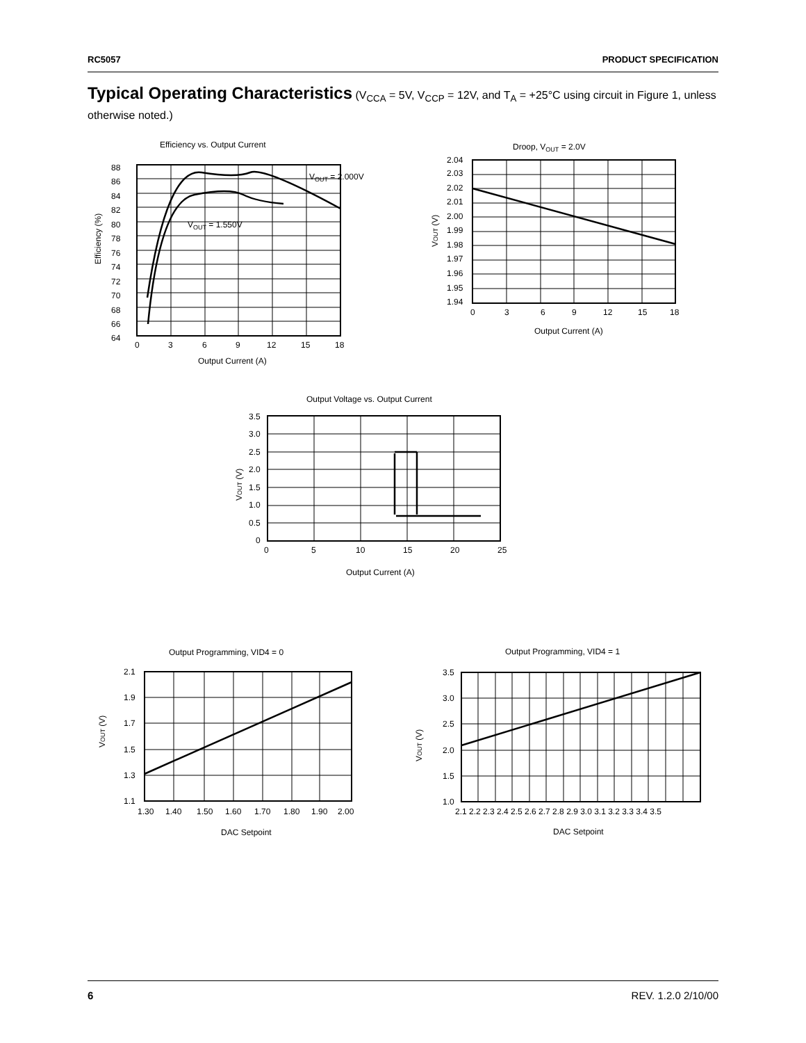RC5057 PRODUCT SPECIFICATION
Typical Operating Characteristics (V<sub>CCA</sub> = 5V, V<sub>CCP</sub> = 12V, and T<sub>A</sub> = +25°C using circuit in Figure 1, unless otherwise noted.)
Efficiency vs. Output Current
88
86
84
82
80
78
76
74
72
70
68
66
64
0
3
6
9
12
15
18
Output Current (A)
Efficiency (%)
VOUT = 2.000V
VOUT = 1.550V
Droop, VOUT = 2.0V
2.04
2.03
2.02
2.01
2.00
1.99
1.98
1.97
1.96
1.95
1.94
0
3
6
9
12
15
18
Output Current (A)
VOUT (V)
Output Voltage vs. Output Current
3.5
3.0
2.5
2.0
1.5
1.0
0.5
0
0
5
10
15
20
25
Output Current (A)
VOUT (V)
Output Programming, VID4 = 0
2.1
1.9
1.7
1.5
1.3
1.1
1.30
1.40
1.50
1.60
1.70
1.80
1.90
2.00
DAC Setpoint
VOUT (V)
Output Programming, VID4 = 1
3.5
3.0
2.5
2.0
1.5
1.0
2.1 2.2 2.3 2.4 2.5 2.6 2.7 2.8 2.9 3.0 3.1 3.2 3.3 3.4 3.5
DAC Setpoint
VOUT (V)
6 REV. 1.2.0 2/10/00